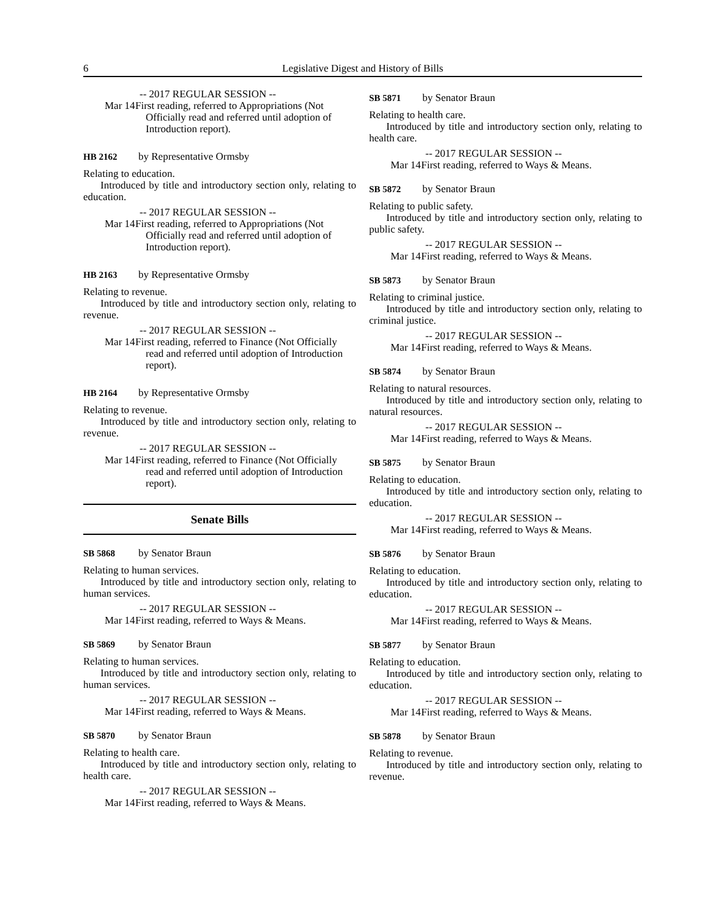6 Legislative Digest and History of Bills
-- 2017 REGULAR SESSION --
Mar 14 First reading, referred to Appropriations (Not Officially read and referred until adoption of Introduction report).
HB 2162 by Representative Ormsby
Relating to education.
Introduced by title and introductory section only, relating to education.
-- 2017 REGULAR SESSION --
Mar 14 First reading, referred to Appropriations (Not Officially read and referred until adoption of Introduction report).
HB 2163 by Representative Ormsby
Relating to revenue.
Introduced by title and introductory section only, relating to revenue.
-- 2017 REGULAR SESSION --
Mar 14 First reading, referred to Finance (Not Officially read and referred until adoption of Introduction report).
HB 2164 by Representative Ormsby
Relating to revenue.
Introduced by title and introductory section only, relating to revenue.
-- 2017 REGULAR SESSION --
Mar 14 First reading, referred to Finance (Not Officially read and referred until adoption of Introduction report).
Senate Bills
SB 5868 by Senator Braun
Relating to human services.
Introduced by title and introductory section only, relating to human services.
-- 2017 REGULAR SESSION --
Mar 14 First reading, referred to Ways & Means.
SB 5869 by Senator Braun
Relating to human services.
Introduced by title and introductory section only, relating to human services.
-- 2017 REGULAR SESSION --
Mar 14 First reading, referred to Ways & Means.
SB 5870 by Senator Braun
Relating to health care.
Introduced by title and introductory section only, relating to health care.
-- 2017 REGULAR SESSION --
Mar 14 First reading, referred to Ways & Means.
SB 5871 by Senator Braun
Relating to health care.
Introduced by title and introductory section only, relating to health care.
-- 2017 REGULAR SESSION --
Mar 14 First reading, referred to Ways & Means.
SB 5872 by Senator Braun
Relating to public safety.
Introduced by title and introductory section only, relating to public safety.
-- 2017 REGULAR SESSION --
Mar 14 First reading, referred to Ways & Means.
SB 5873 by Senator Braun
Relating to criminal justice.
Introduced by title and introductory section only, relating to criminal justice.
-- 2017 REGULAR SESSION --
Mar 14 First reading, referred to Ways & Means.
SB 5874 by Senator Braun
Relating to natural resources.
Introduced by title and introductory section only, relating to natural resources.
-- 2017 REGULAR SESSION --
Mar 14 First reading, referred to Ways & Means.
SB 5875 by Senator Braun
Relating to education.
Introduced by title and introductory section only, relating to education.
-- 2017 REGULAR SESSION --
Mar 14 First reading, referred to Ways & Means.
SB 5876 by Senator Braun
Relating to education.
Introduced by title and introductory section only, relating to education.
-- 2017 REGULAR SESSION --
Mar 14 First reading, referred to Ways & Means.
SB 5877 by Senator Braun
Relating to education.
Introduced by title and introductory section only, relating to education.
-- 2017 REGULAR SESSION --
Mar 14 First reading, referred to Ways & Means.
SB 5878 by Senator Braun
Relating to revenue.
Introduced by title and introductory section only, relating to revenue.